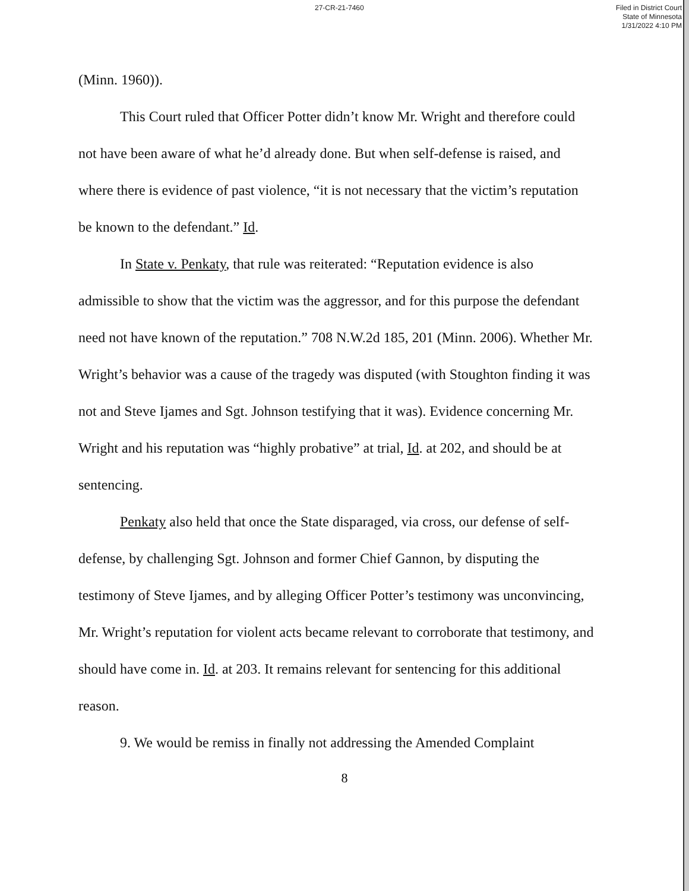27-CR-21-7460
Filed in District Court
State of Minnesota
1/31/2022 4:10 PM
(Minn. 1960)).
This Court ruled that Officer Potter didn’t know Mr. Wright and therefore could not have been aware of what he’d already done. But when self-defense is raised, and where there is evidence of past violence, “it is not necessary that the victim’s reputation be known to the defendant.” Id.
In State v. Penkaty, that rule was reiterated: “Reputation evidence is also admissible to show that the victim was the aggressor, and for this purpose the defendant need not have known of the reputation.” 708 N.W.2d 185, 201 (Minn. 2006). Whether Mr. Wright’s behavior was a cause of the tragedy was disputed (with Stoughton finding it was not and Steve Ijames and Sgt. Johnson testifying that it was). Evidence concerning Mr. Wright and his reputation was “highly probative” at trial, Id. at 202, and should be at sentencing.
Penkaty also held that once the State disparaged, via cross, our defense of self-defense, by challenging Sgt. Johnson and former Chief Gannon, by disputing the testimony of Steve Ijames, and by alleging Officer Potter’s testimony was unconvincing, Mr. Wright’s reputation for violent acts became relevant to corroborate that testimony, and should have come in. Id. at 203. It remains relevant for sentencing for this additional reason.
9. We would be remiss in finally not addressing the Amended Complaint
8